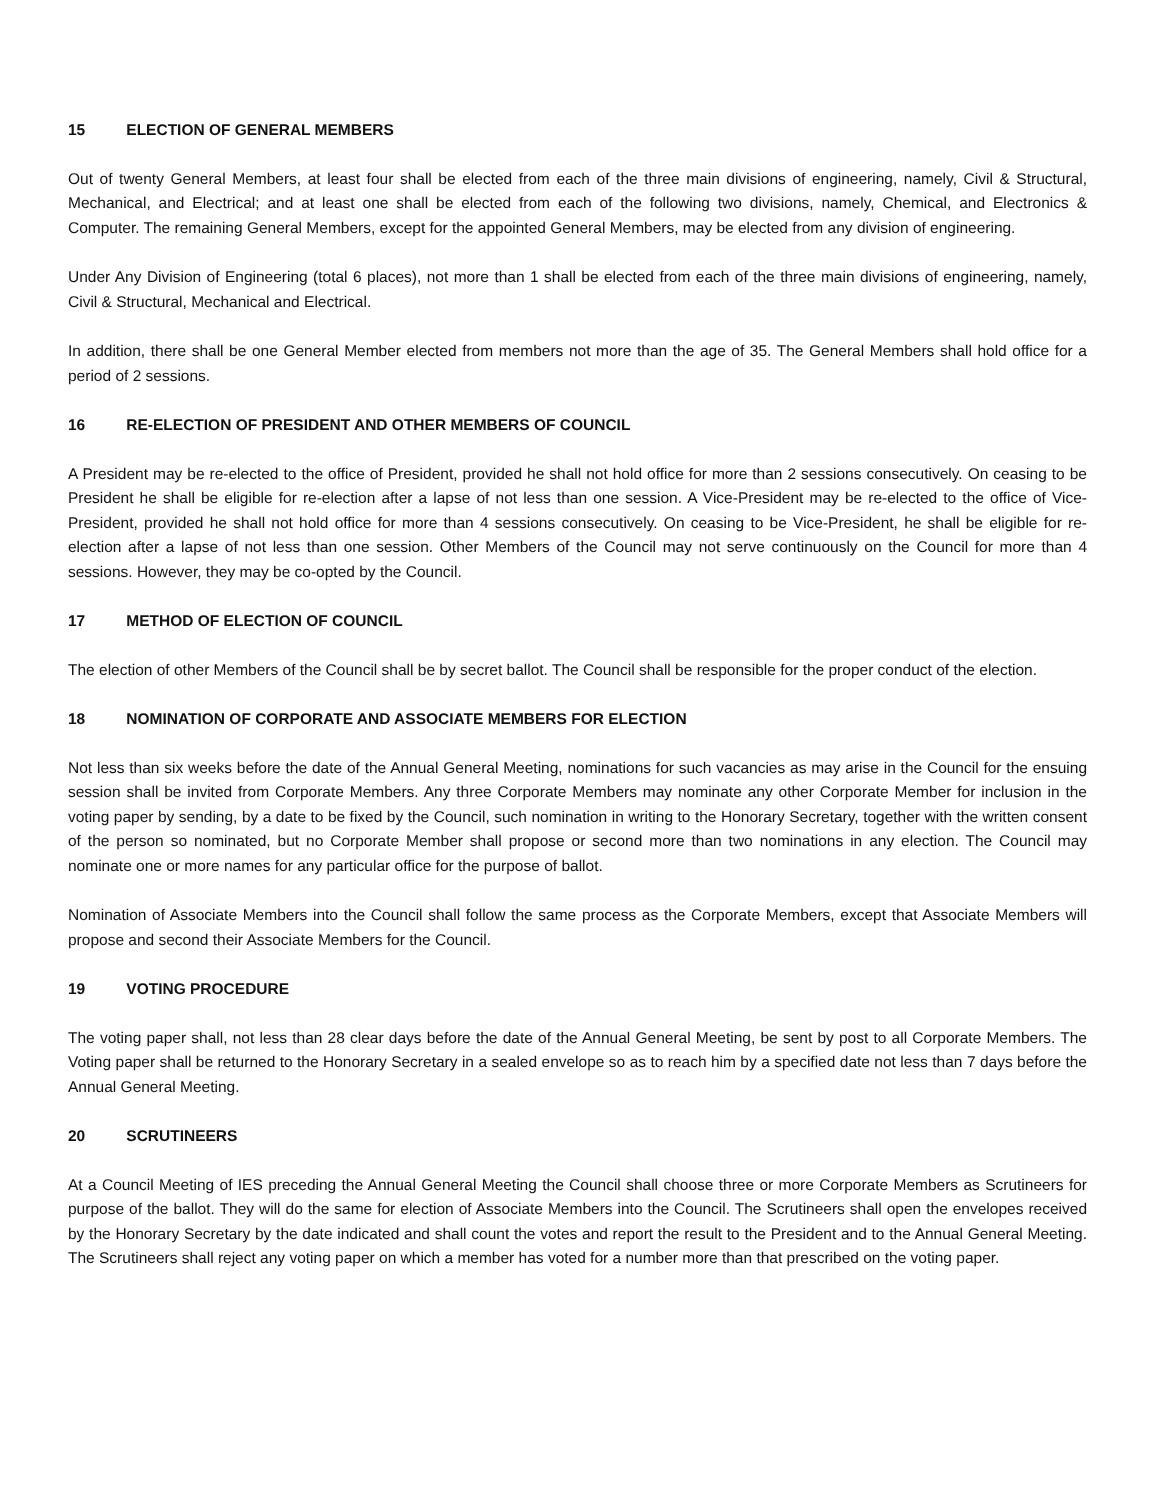15 ELECTION OF GENERAL MEMBERS
Out of twenty General Members, at least four shall be elected from each of the three main divisions of engineering, namely, Civil & Structural, Mechanical, and Electrical; and at least one shall be elected from each of the following two divisions, namely, Chemical, and Electronics & Computer. The remaining General Members, except for the appointed General Members, may be elected from any division of engineering.
Under Any Division of Engineering (total 6 places), not more than 1 shall be elected from each of the three main divisions of engineering, namely, Civil & Structural, Mechanical and Electrical.
In addition, there shall be one General Member elected from members not more than the age of 35. The General Members shall hold office for a period of 2 sessions.
16 RE-ELECTION OF PRESIDENT AND OTHER MEMBERS OF COUNCIL
A President may be re-elected to the office of President, provided he shall not hold office for more than 2 sessions consecutively. On ceasing to be President he shall be eligible for re-election after a lapse of not less than one session. A Vice-President may be re-elected to the office of Vice-President, provided he shall not hold office for more than 4 sessions consecutively. On ceasing to be Vice-President, he shall be eligible for re-election after a lapse of not less than one session. Other Members of the Council may not serve continuously on the Council for more than 4 sessions. However, they may be co-opted by the Council.
17 METHOD OF ELECTION OF COUNCIL
The election of other Members of the Council shall be by secret ballot. The Council shall be responsible for the proper conduct of the election.
18 NOMINATION OF CORPORATE AND ASSOCIATE MEMBERS FOR ELECTION
Not less than six weeks before the date of the Annual General Meeting, nominations for such vacancies as may arise in the Council for the ensuing session shall be invited from Corporate Members. Any three Corporate Members may nominate any other Corporate Member for inclusion in the voting paper by sending, by a date to be fixed by the Council, such nomination in writing to the Honorary Secretary, together with the written consent of the person so nominated, but no Corporate Member shall propose or second more than two nominations in any election. The Council may nominate one or more names for any particular office for the purpose of ballot.
Nomination of Associate Members into the Council shall follow the same process as the Corporate Members, except that Associate Members will propose and second their Associate Members for the Council.
19 VOTING PROCEDURE
The voting paper shall, not less than 28 clear days before the date of the Annual General Meeting, be sent by post to all Corporate Members. The Voting paper shall be returned to the Honorary Secretary in a sealed envelope so as to reach him by a specified date not less than 7 days before the Annual General Meeting.
20 SCRUTINEERS
At a Council Meeting of IES preceding the Annual General Meeting the Council shall choose three or more Corporate Members as Scrutineers for purpose of the ballot. They will do the same for election of Associate Members into the Council. The Scrutineers shall open the envelopes received by the Honorary Secretary by the date indicated and shall count the votes and report the result to the President and to the Annual General Meeting. The Scrutineers shall reject any voting paper on which a member has voted for a number more than that prescribed on the voting paper.